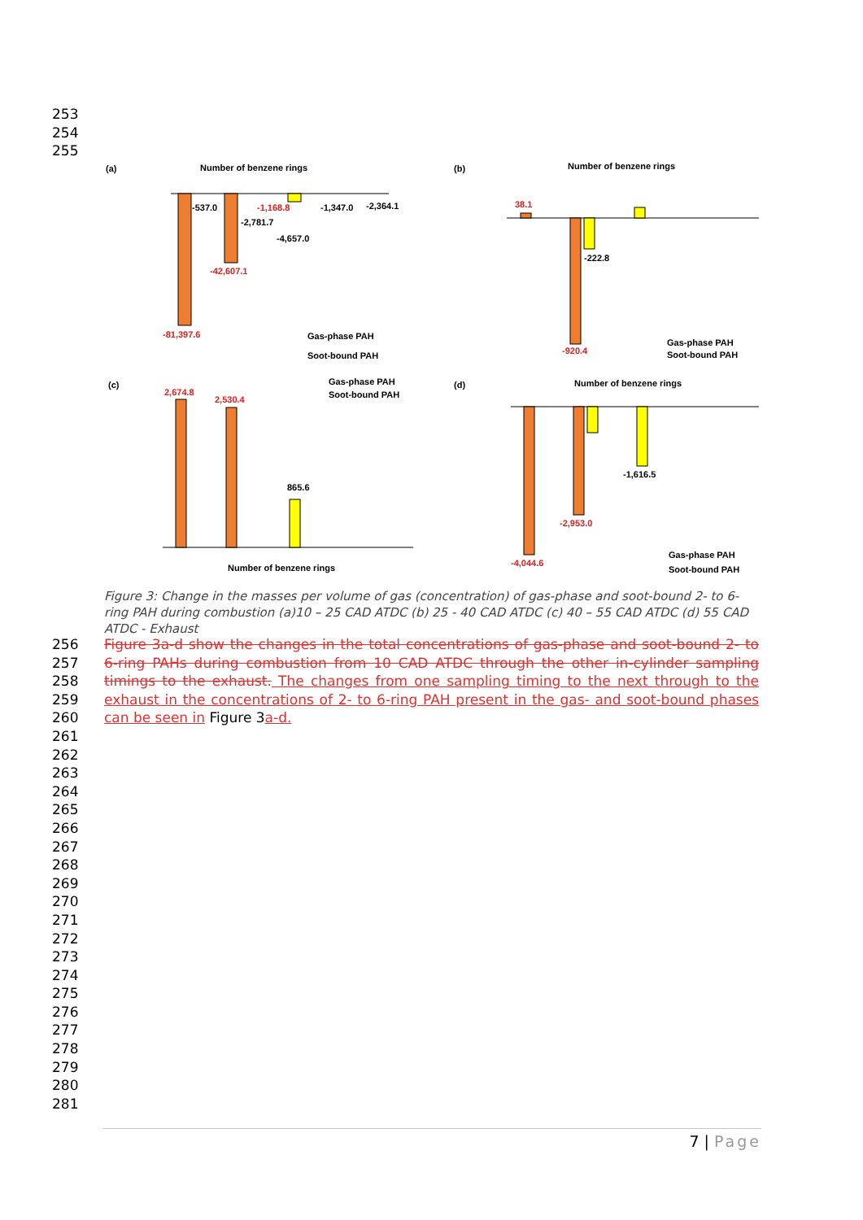253
254
255
(a)
Number of benzene rings
-81,397.6
-42,607.1
-537.0
-2,781.7
-4,657.0
-1,347.0
-2,364.1
-1,168.8
Gas-phase PAH
Soot-bound PAH
(b)
Number of benzene rings
-920.4
-222.8
38.1
Gas-phase PAH
Soot-bound PAH
(c)
2,674.8
2,530.4
865.6
Number of benzene rings
Gas-phase PAH
Soot-bound PAH
(d)
Number of benzene rings
-4,044.6
-2,953.0
-1,616.5
Gas-phase PAH
Soot-bound PAH
Figure 3: Change in the masses per volume of gas (concentration) of gas-phase and soot-bound 2- to 6-ring PAH during combustion (a)10 – 25 CAD ATDC (b) 25 - 40 CAD ATDC (c) 40 – 55 CAD ATDC (d) 55 CAD ATDC - Exhaust
256
257
258
259
260
261
262
263
264
265
266
267
268
269
270
271
272
273
274
275
276
277
278
279
280
281
Figure 3a-d show the changes in the total concentrations of gas-phase and soot-bound 2- to 6-ring PAHs during combustion from 10 CAD ATDC through the other in-cylinder sampling timings to the exhaust. The changes from one sampling timing to the next through to the exhaust in the concentrations of 2- to 6-ring PAH present in the gas- and soot-bound phases can be seen in Figure 3a-d.
7 | Page